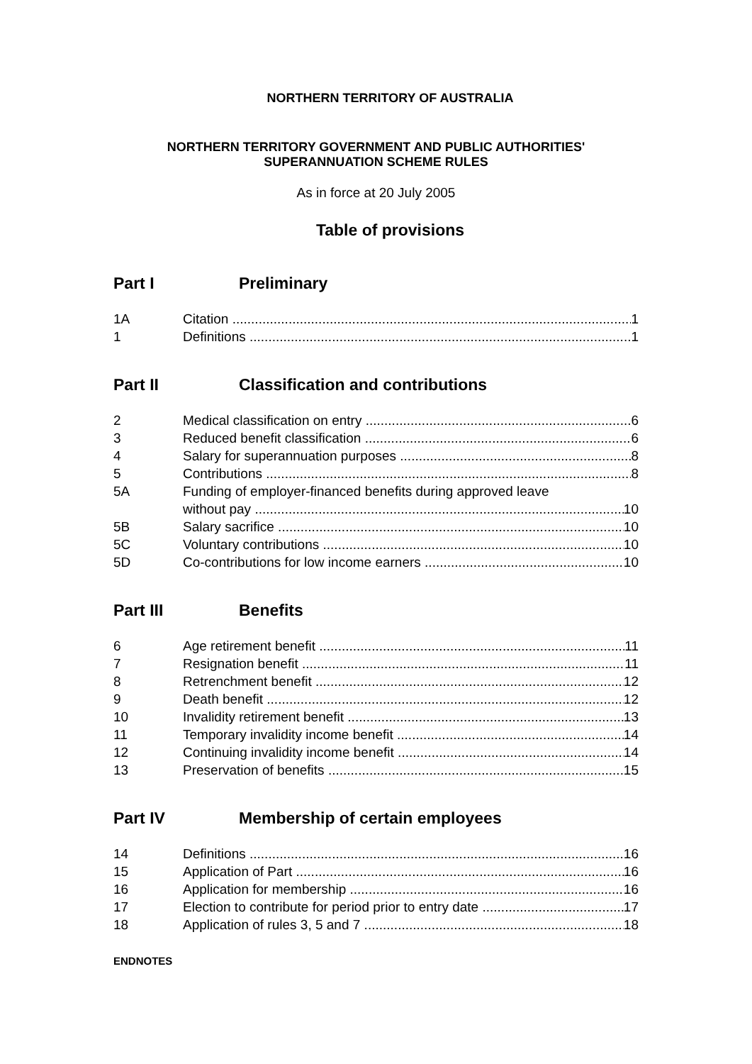NORTHERN TERRITORY OF AUSTRALIA
NORTHERN TERRITORY GOVERNMENT AND PUBLIC AUTHORITIES'
SUPERANNUATION SCHEME RULES
As in force at 20 July 2005
Table of provisions
Part I Preliminary
1A Citation 1
1 Definitions 1
Part II Classification and contributions
2 Medical classification on entry 6
3 Reduced benefit classification 6
4 Salary for superannuation purposes 8
5 Contributions 8
5A Funding of employer-financed benefits during approved leave
without pay 10
5B Salary sacrifice 10
5C Voluntary contributions 10
5D Co-contributions for low income earners 10
Part III Benefits
6 Age retirement benefit 11
7 Resignation benefit 11
8 Retrenchment benefit 12
9 Death benefit 12
10 Invalidity retirement benefit 13
11 Temporary invalidity income benefit 14
12 Continuing invalidity income benefit 14
13 Preservation of benefits 15
Part IV Membership of certain employees
14 Definitions 16
15 Application of Part 16
16 Application for membership 16
17 Election to contribute for period prior to entry date 17
18 Application of rules 3, 5 and 7 18
ENDNOTES